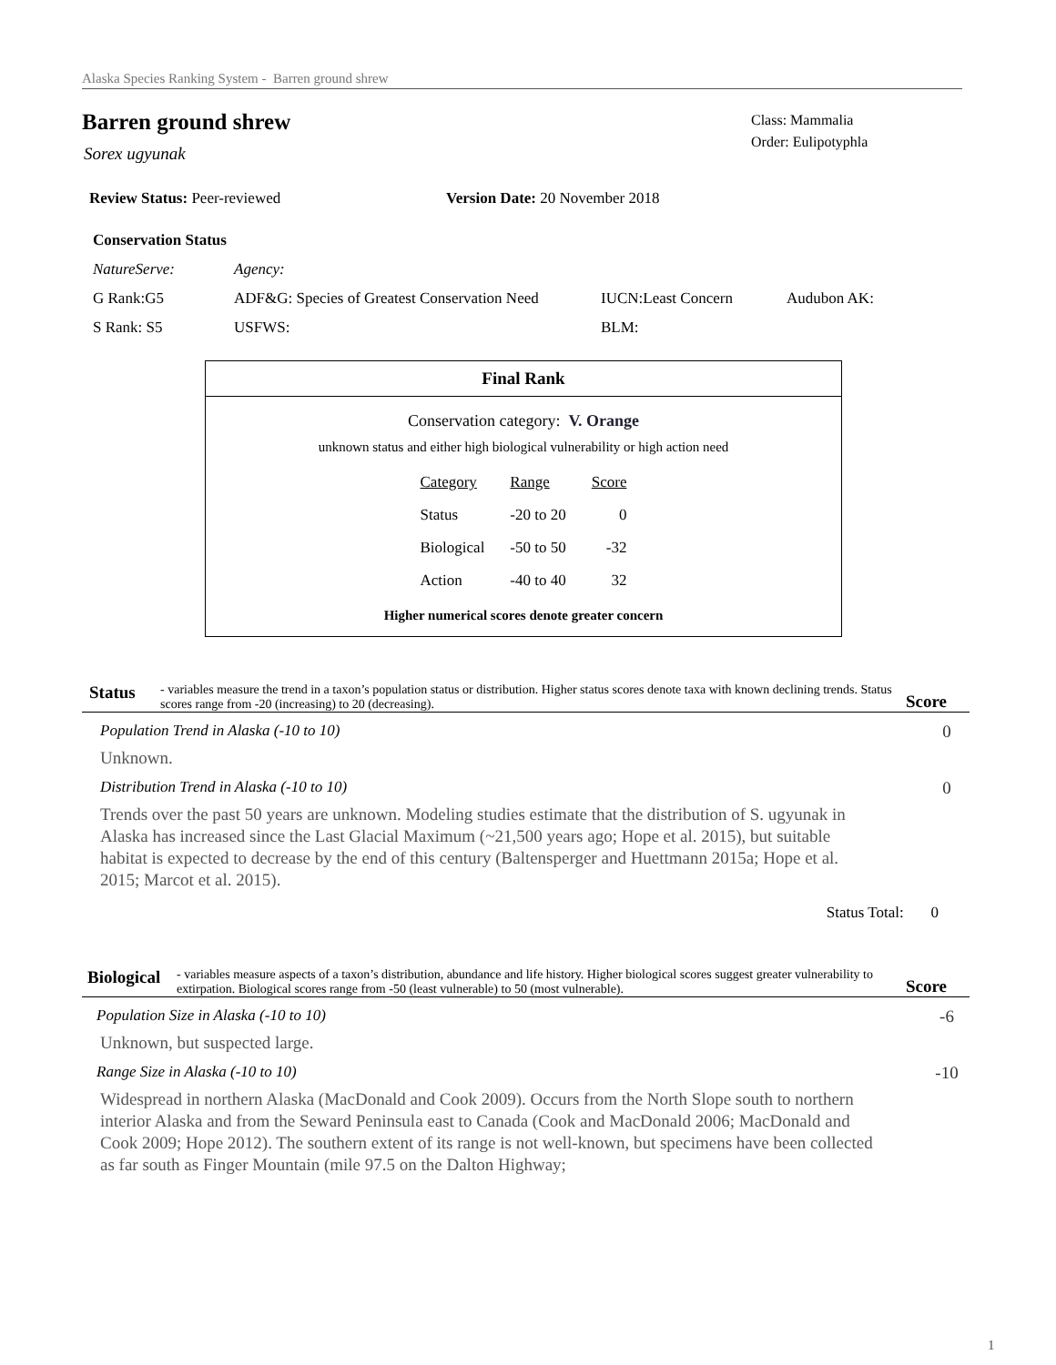Alaska Species Ranking System - Barren ground shrew
Class: Mammalia
Order: Eulipotyphla
Barren ground shrew
Sorex ugyunak
Review Status: Peer-reviewed Version Date: 20 November 2018
Conservation Status
NatureServe: Agency:
G Rank:G5 ADF&G: Species of Greatest Conservation Need IUCN:Least Concern Audubon AK:
S Rank: S5 USFWS: BLM:
Final Rank
Conservation category: V. Orange
unknown status and either high biological vulnerability or high action need
| Category | Range | Score |
| --- | --- | --- |
| Status | -20 to 20 | 0 |
| Biological | -50 to 50 | -32 |
| Action | -40 to 40 | 32 |
Higher numerical scores denote greater concern
Status
- variables measure the trend in a taxon’s population status or distribution. Higher status scores denote taxa with known declining trends. Status scores range from -20 (increasing) to 20 (decreasing).
Score
Population Trend in Alaska (-10 to 10) 0
Unknown.
Distribution Trend in Alaska (-10 to 10) 0
Trends over the past 50 years are unknown. Modeling studies estimate that the distribution of S. ugyunak in Alaska has increased since the Last Glacial Maximum (~21,500 years ago; Hope et al. 2015), but suitable habitat is expected to decrease by the end of this century (Baltensperger and Huettmann 2015a; Hope et al. 2015; Marcot et al. 2015).
Status Total: 0
Biological
- variables measure aspects of a taxon’s distribution, abundance and life history. Higher biological scores suggest greater vulnerability to extirpation. Biological scores range from -50 (least vulnerable) to 50 (most vulnerable).
Score
Population Size in Alaska (-10 to 10) -6
Unknown, but suspected large.
Range Size in Alaska (-10 to 10) -10
Widespread in northern Alaska (MacDonald and Cook 2009). Occurs from the North Slope south to northern interior Alaska and from the Seward Peninsula east to Canada (Cook and MacDonald 2006; MacDonald and Cook 2009; Hope 2012). The southern extent of its range is not well-known, but specimens have been collected as far south as Finger Mountain (mile 97.5 on the Dalton Highway;
1